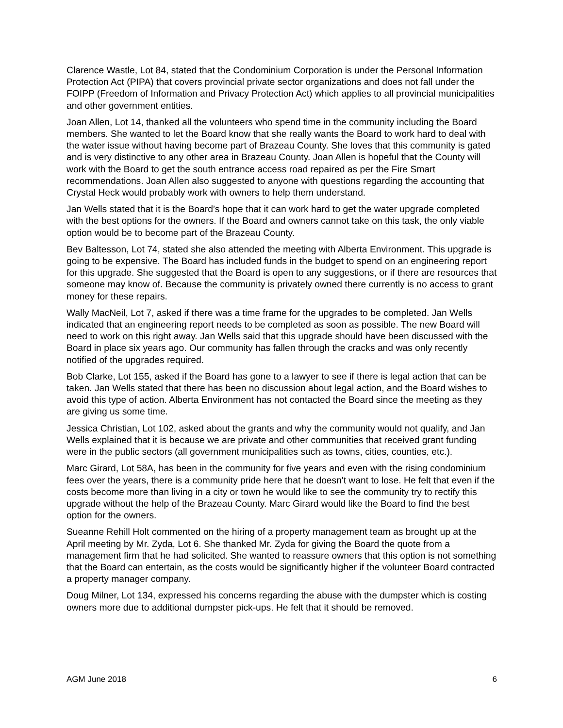Clarence Wastle, Lot 84, stated that the Condominium Corporation is under the Personal Information Protection Act (PIPA) that covers provincial private sector organizations and does not fall under the FOIPP (Freedom of Information and Privacy Protection Act) which applies to all provincial municipalities and other government entities.
Joan Allen, Lot 14, thanked all the volunteers who spend time in the community including the Board members. She wanted to let the Board know that she really wants the Board to work hard to deal with the water issue without having become part of Brazeau County. She loves that this community is gated and is very distinctive to any other area in Brazeau County. Joan Allen is hopeful that the County will work with the Board to get the south entrance access road repaired as per the Fire Smart recommendations. Joan Allen also suggested to anyone with questions regarding the accounting that Crystal Heck would probably work with owners to help them understand.
Jan Wells stated that it is the Board’s hope that it can work hard to get the water upgrade completed with the best options for the owners. If the Board and owners cannot take on this task, the only viable option would be to become part of the Brazeau County.
Bev Baltesson, Lot 74, stated she also attended the meeting with Alberta Environment. This upgrade is going to be expensive. The Board has included funds in the budget to spend on an engineering report for this upgrade. She suggested that the Board is open to any suggestions, or if there are resources that someone may know of. Because the community is privately owned there currently is no access to grant money for these repairs.
Wally MacNeil, Lot 7, asked if there was a time frame for the upgrades to be completed. Jan Wells indicated that an engineering report needs to be completed as soon as possible. The new Board will need to work on this right away. Jan Wells said that this upgrade should have been discussed with the Board in place six years ago. Our community has fallen through the cracks and was only recently notified of the upgrades required.
Bob Clarke, Lot 155, asked if the Board has gone to a lawyer to see if there is legal action that can be taken. Jan Wells stated that there has been no discussion about legal action, and the Board wishes to avoid this type of action. Alberta Environment has not contacted the Board since the meeting as they are giving us some time.
Jessica Christian, Lot 102, asked about the grants and why the community would not qualify, and Jan Wells explained that it is because we are private and other communities that received grant funding were in the public sectors (all government municipalities such as towns, cities, counties, etc.).
Marc Girard, Lot 58A, has been in the community for five years and even with the rising condominium fees over the years, there is a community pride here that he doesn't want to lose. He felt that even if the costs become more than living in a city or town he would like to see the community try to rectify this upgrade without the help of the Brazeau County. Marc Girard would like the Board to find the best option for the owners.
Sueanne Rehill Holt commented on the hiring of a property management team as brought up at the April meeting by Mr. Zyda, Lot 6. She thanked Mr. Zyda for giving the Board the quote from a management firm that he had solicited. She wanted to reassure owners that this option is not something that the Board can entertain, as the costs would be significantly higher if the volunteer Board contracted a property manager company.
Doug Milner, Lot 134, expressed his concerns regarding the abuse with the dumpster which is costing owners more due to additional dumpster pick-ups. He felt that it should be removed.
AGM June 2018 6